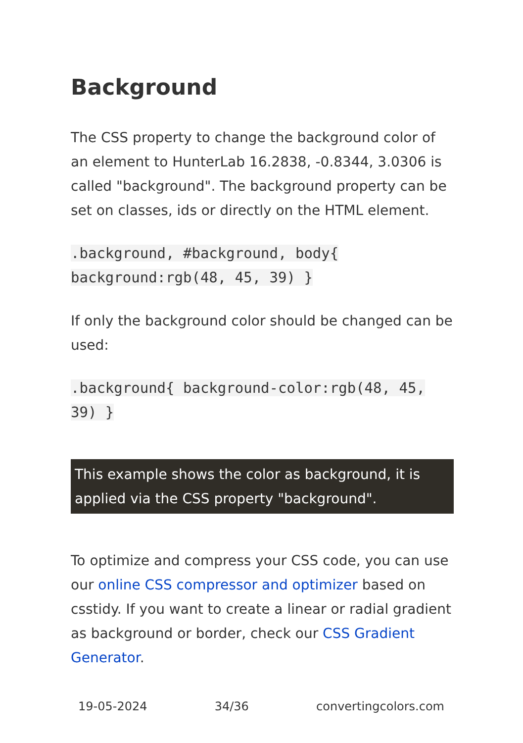Background
The CSS property to change the background color of an element to HunterLab 16.2838, -0.8344, 3.0306 is called "background". The background property can be set on classes, ids or directly on the HTML element.
.background, #background, body{ background:rgb(48, 45, 39) }
If only the background color should be changed can be used:
.background{ background-color:rgb(48, 45, 39) }
This example shows the color as background, it is applied via the CSS property "background".
To optimize and compress your CSS code, you can use our online CSS compressor and optimizer based on csstidy. If you want to create a linear or radial gradient as background or border, check our CSS Gradient Generator.
19-05-2024 34/36 convertingcolors.com